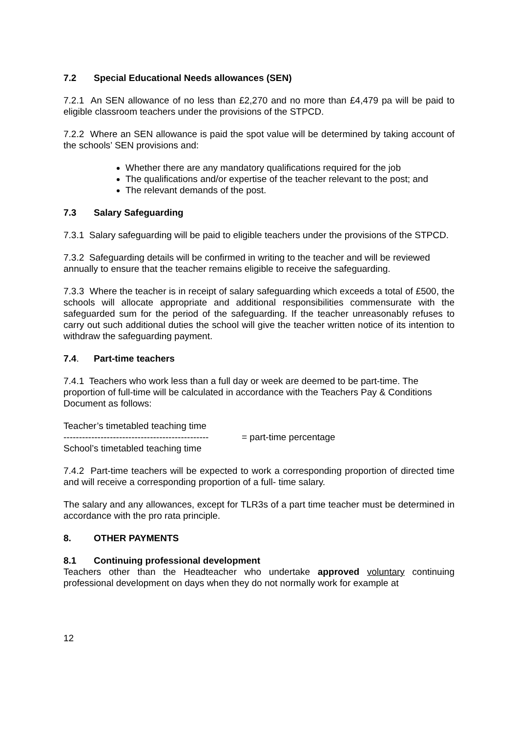7.2 Special Educational Needs allowances (SEN)
7.2.1 An SEN allowance of no less than £2,270 and no more than £4,479 pa will be paid to eligible classroom teachers under the provisions of the STPCD.
7.2.2 Where an SEN allowance is paid the spot value will be determined by taking account of the schools’ SEN provisions and:
Whether there are any mandatory qualifications required for the job
The qualifications and/or expertise of the teacher relevant to the post; and
The relevant demands of the post.
7.3 Salary Safeguarding
7.3.1 Salary safeguarding will be paid to eligible teachers under the provisions of the STPCD.
7.3.2 Safeguarding details will be confirmed in writing to the teacher and will be reviewed annually to ensure that the teacher remains eligible to receive the safeguarding.
7.3.3 Where the teacher is in receipt of salary safeguarding which exceeds a total of £500, the schools will allocate appropriate and additional responsibilities commensurate with the safeguarded sum for the period of the safeguarding. If the teacher unreasonably refuses to carry out such additional duties the school will give the teacher written notice of its intention to withdraw the safeguarding payment.
7.4. Part-time teachers
7.4.1 Teachers who work less than a full day or week are deemed to be part-time. The proportion of full-time will be calculated in accordance with the Teachers Pay & Conditions Document as follows:
Teacher’s timetabled teaching time
-----------------------------------------------
School’s timetabled teaching time
= part-time percentage
7.4.2 Part-time teachers will be expected to work a corresponding proportion of directed time and will receive a corresponding proportion of a full- time salary.
The salary and any allowances, except for TLR3s of a part time teacher must be determined in accordance with the pro rata principle.
8. OTHER PAYMENTS
8.1 Continuing professional development
Teachers other than the Headteacher who undertake approved voluntary continuing professional development on days when they do not normally work for example at
12